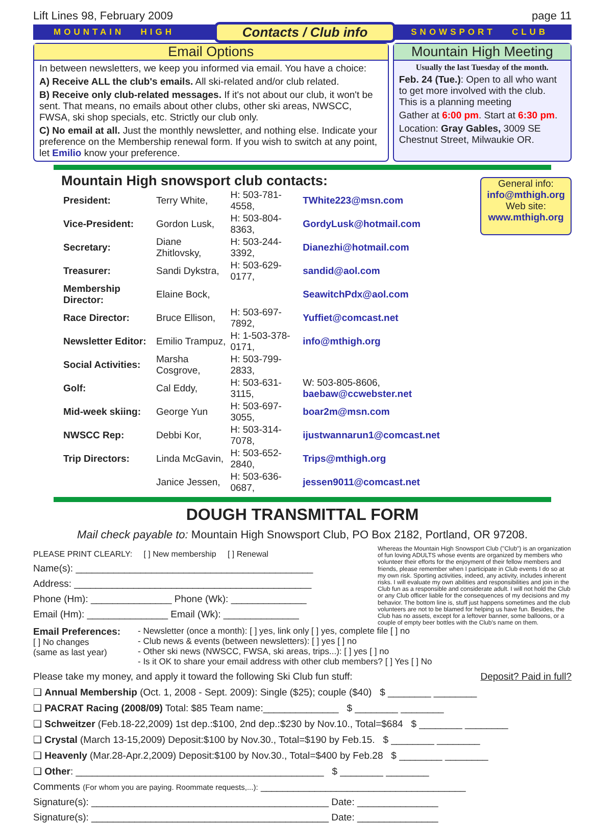Lift Lines 98, February 2009 page 11
MOUNTAIN HIGH Contacts / Club info SNOWSPORT CLUB
Email Options
In between newsletters, we keep you informed via email. You have a choice:
A) Receive ALL the club's emails. All ski-related and/or club related.
B) Receive only club-related messages. If it's not about our club, it won't be sent. That means, no emails about other clubs, other ski areas, NWSCC, FWSA, ski shop specials, etc. Strictly our club only.
C) No email at all. Just the monthly newsletter, and nothing else. Indicate your preference on the Membership renewal form. If you wish to switch at any point, let Emilio know your preference.
Mountain High Meeting
Usually the last Tuesday of the month.
Feb. 24 (Tue.): Open to all who want to get more involved with the club. This is a planning meeting
Gather at 6:00 pm. Start at 6:30 pm.
Location: Gray Gables, 3009 SE Chestnut Street, Milwaukie OR.
Mountain High snowsport club contacts:
| President: | Terry White, | H: 503-781-4558, | TWhite223@msn.com |
| Vice-President: | Gordon Lusk, | H: 503-804-8363, | GordyLusk@hotmail.com |
| Secretary: | Diane Zhitlovsky, | H: 503-244-3392, | Dianezhi@hotmail.com |
| Treasurer: | Sandi Dykstra, | H: 503-629-0177, | sandid@aol.com |
| Membership Director: | Elaine Bock, | | SeawitchPdx@aol.com |
| Race Director: | Bruce Ellison, | H: 503-697-7892, | Yuffiet@comcast.net |
| Newsletter Editor: | Emilio Trampuz, | H: 1-503-378-0171, | info@mthigh.org |
| Social Activities: | Marsha Cosgrove, | H: 503-799-2833, | |
| Golf: | Cal Eddy, | H: 503-631-3115, | W: 503-805-8606, baebaw@ccwebster.net |
| Mid-week skiing: | George Yun | H: 503-697-3055, | boar2m@msn.com |
| NWSCC Rep: | Debbi Kor, | H: 503-314-7078, | ijustwannarun1@comcast.net |
| Trip Directors: | Linda McGavin, | H: 503-652-2840, | Trips@mthigh.org |
| | Janice Jessen, | H: 503-636-0687, | jessen9011@comcast.net |
General info:
info@mthigh.org
Web site:
www.mthigh.org
DOUGH TRANSMITTAL FORM
Mail check payable to: Mountain High Snowsport Club, PO Box 2182, Portland, OR 97208.
PLEASE PRINT CLEARLY: [ ] New membership [ ] Renewal
Name(s): ____________________________________________
Address: ____________________________________________
Phone (Hm): _______________ Phone (Wk): ______________
Email (Hm): _______________ Email (Wk): ______________
Whereas the Mountain High Snowsport Club ("Club") is an organization of fun loving ADULTS whose events are organized by members who volunteer their efforts for the enjoyment of their fellow members and friends, please remember when I participate in Club events I do so at my own risk. Sporting activities, indeed, any activity, includes inherent risks. I will evaluate my own abilities and responsibilities and join in the Club fun as a responsible and considerate adult. I will not hold the Club or any Club officer liable for the consequences of my decisions and my behavior. The bottom line is, stuff just happens sometimes and the club volunteers are not to be blamed for helping us have fun. Besides, the Club has no assets, except for a leftover banner, some balloons, or a couple of empty beer bottles with the Club's name on them.
Email Preferences:
[ ] No changes
(same as last year)
- Newsletter (once a month): [ ] yes, link only [ ] yes, complete file [ ] no
- Club news & events (between newsletters): [ ] yes [ ] no
- Other ski news (NWSCC, FWSA, ski areas, trips...): [ ] yes [ ] no
- Is it OK to share your email address with other club members? [ ] Yes [ ] No
Please take my money, and apply it toward the following Ski Club fun stuff: Deposit? Paid in full?
❑ Annual Membership (Oct. 1, 2008 - Sept. 2009): Single ($25); couple ($40) $ ________ ________
❑ PACRAT Racing (2008/09) Total: $85 Team name:______________ $ ________ ________
❑ Schweitzer (Feb.18-22,2009) 1st dep.:$100, 2nd dep.:$230 by Nov.10., Total=$684 $ ________ ________
❑ Crystal (March 13-15,2009) Deposit:$100 by Nov.30., Total=$190 by Feb.15. $ ________ ________
❑ Heavenly (Mar.28-Apr.2,2009) Deposit:$100 by Nov.30., Total=$400 by Feb.28 $ ________ ________
❑ Other: ______________________________________________ $ ________ ________
Comments (For whom you are paying. Roommate requests,...): ______________________________________
Signature(s): ____________________________________________ Date: _______________
Signature(s): ____________________________________________ Date: _______________